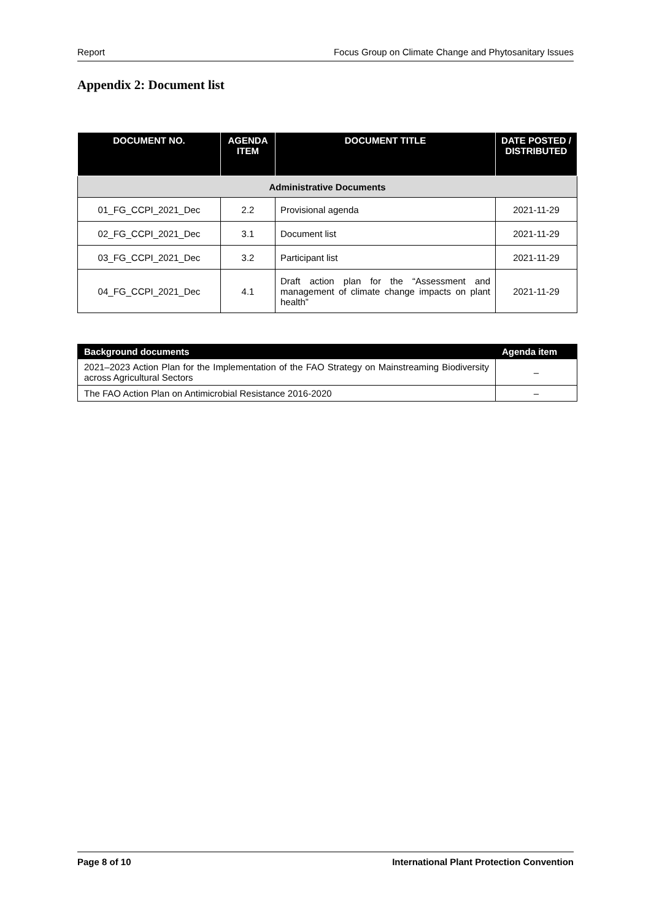Report Focus Group on Climate Change and Phytosanitary Issues
Appendix 2: Document list
| DOCUMENT NO. | AGENDA ITEM | DOCUMENT TITLE | DATE POSTED / DISTRIBUTED |
| --- | --- | --- | --- |
| Administrative Documents | | | |
| 01_FG_CCPI_2021_Dec | 2.2 | Provisional agenda | 2021-11-29 |
| 02_FG_CCPI_2021_Dec | 3.1 | Document list | 2021-11-29 |
| 03_FG_CCPI_2021_Dec | 3.2 | Participant list | 2021-11-29 |
| 04_FG_CCPI_2021_Dec | 4.1 | Draft action plan for the “Assessment and management of climate change impacts on plant health” | 2021-11-29 |
| Background documents | Agenda item |
| --- | --- |
| 2021–2023 Action Plan for the Implementation of the FAO Strategy on Mainstreaming Biodiversity across Agricultural Sectors | – |
| The FAO Action Plan on Antimicrobial Resistance 2016-2020 | – |
Page 8 of 10 International Plant Protection Convention